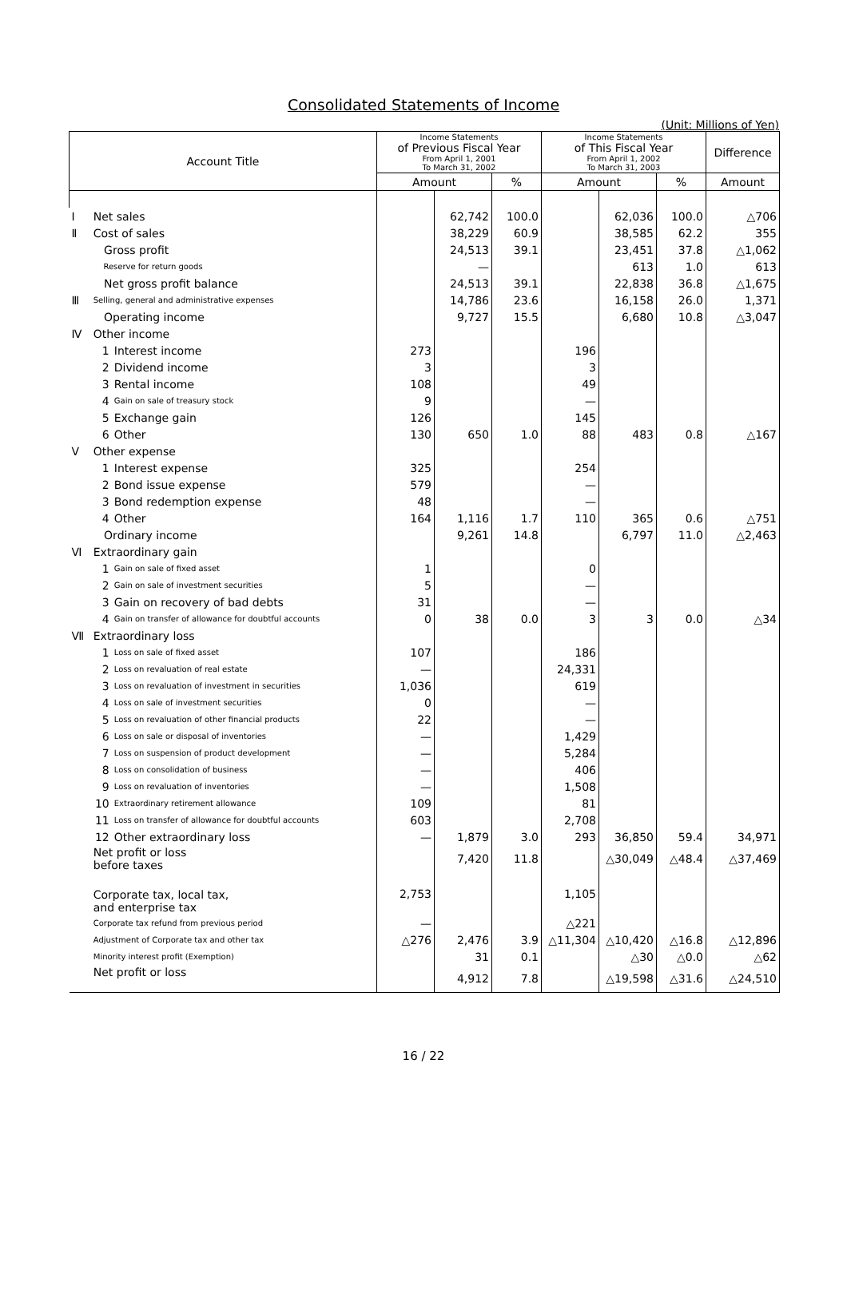Consolidated Statements of Income
(Unit: Millions of Yen)
| Account Title | | | Income Statements of Previous Fiscal Year From April 1, 2001 To March 31, 2002 | | | Income Statements of This Fiscal Year From April 1, 2002 To March 31, 2003 | | | Difference |
| --- | --- | --- | --- | --- | --- | --- | --- | --- | --- |
| | | | Amount | | % | Amount | | % | Amount |
| Ⅰ | Net sales | | | 62,742 | 100.0 | | 62,036 | 100.0 | △706 |
| Ⅱ | Cost of sales | | | 38,229 | 60.9 | | 38,585 | 62.2 | 355 |
| | Gross profit | | | 24,513 | 39.1 | | 23,451 | 37.8 | △1,062 |
| | Reserve for return goods | | | — | | | 613 | 1.0 | 613 |
| | Net gross profit balance | | | 24,513 | 39.1 | | 22,838 | 36.8 | △1,675 |
| Ⅲ | Selling, general and administrative expenses | | | 14,786 | 23.6 | | 16,158 | 26.0 | 1,371 |
| | Operating income | | | 9,727 | 15.5 | | 6,680 | 10.8 | △3,047 |
| Ⅳ | Other income | | | | | | | | |
| | 1 | Interest income | 273 | | | 196 | | | |
| | 2 | Dividend income | 3 | | | 3 | | | |
| | 3 | Rental income | 108 | | | 49 | | | |
| | 4 | Gain on sale of treasury stock | 9 | | | — | | | |
| | 5 | Exchange gain | 126 | | | 145 | | | |
| | 6 | Other | 130 | 650 | 1.0 | 88 | 483 | 0.8 | △167 |
| Ⅴ | Other expense | | | | | | | | |
| | 1 | Interest expense | 325 | | | 254 | | | |
| | 2 | Bond issue expense | 579 | | | — | | | |
| | 3 | Bond redemption expense | 48 | | | — | | | |
| | 4 | Other | 164 | 1,116 | 1.7 | 110 | 365 | 0.6 | △751 |
| | Ordinary income | | | 9,261 | 14.8 | | 6,797 | 11.0 | △2,463 |
| Ⅵ | Extraordinary gain | | | | | | | | |
| | 1 | Gain on sale of fixed asset | 1 | | | 0 | | | |
| | 2 | Gain on sale of investment securities | 5 | | | — | | | |
| | 3 | Gain on recovery of bad debts | 31 | | | — | | | |
| | 4 | Gain on transfer of allowance for doubtful accounts | 0 | 38 | 0.0 | 3 | 3 | 0.0 | △34 |
| Ⅶ | Extraordinary loss | | | | | | | | |
| | 1 | Loss on sale of fixed asset | 107 | | | 186 | | | |
| | 2 | Loss on revaluation of real estate | — | | | 24,331 | | | |
| | 3 | Loss on revaluation of investment in securities | 1,036 | | | 619 | | | |
| | 4 | Loss on sale of investment securities | 0 | | | — | | | |
| | 5 | Loss on revaluation of other financial products | 22 | | | — | | | |
| | 6 | Loss on sale or disposal of inventories | — | | | 1,429 | | | |
| | 7 | Loss on suspension of product development | — | | | 5,284 | | | |
| | 8 | Loss on consolidation of business | — | | | 406 | | | |
| | 9 | Loss on revaluation of inventories | — | | | 1,508 | | | |
| | 10 | Extraordinary retirement allowance | 109 | | | 81 | | | |
| | 11 | Loss on transfer of allowance for doubtful accounts | 603 | | | 2,708 | | | |
| | 12 | Other extraordinary loss | — | 1,879 | 3.0 | 293 | 36,850 | 59.4 | 34,971 |
| | Net profit or loss before taxes | | | 7,420 | 11.8 | | △30,049 | △48.4 | △37,469 |
| | Corporate tax, local tax, and enterprise tax | | 2,753 | | | 1,105 | | | |
| | Corporate tax refund from previous period | | — | | | △221 | | | |
| | Adjustment of Corporate tax and other tax | | △276 | 2,476 | 3.9 | △11,304 | △10,420 | △16.8 | △12,896 |
| | Minority interest profit (Exemption) | | | 31 | 0.1 | | △30 | △0.0 | △62 |
| | Net profit or loss | | | 4,912 | 7.8 | | △19,598 | △31.6 | △24,510 |
16 / 22